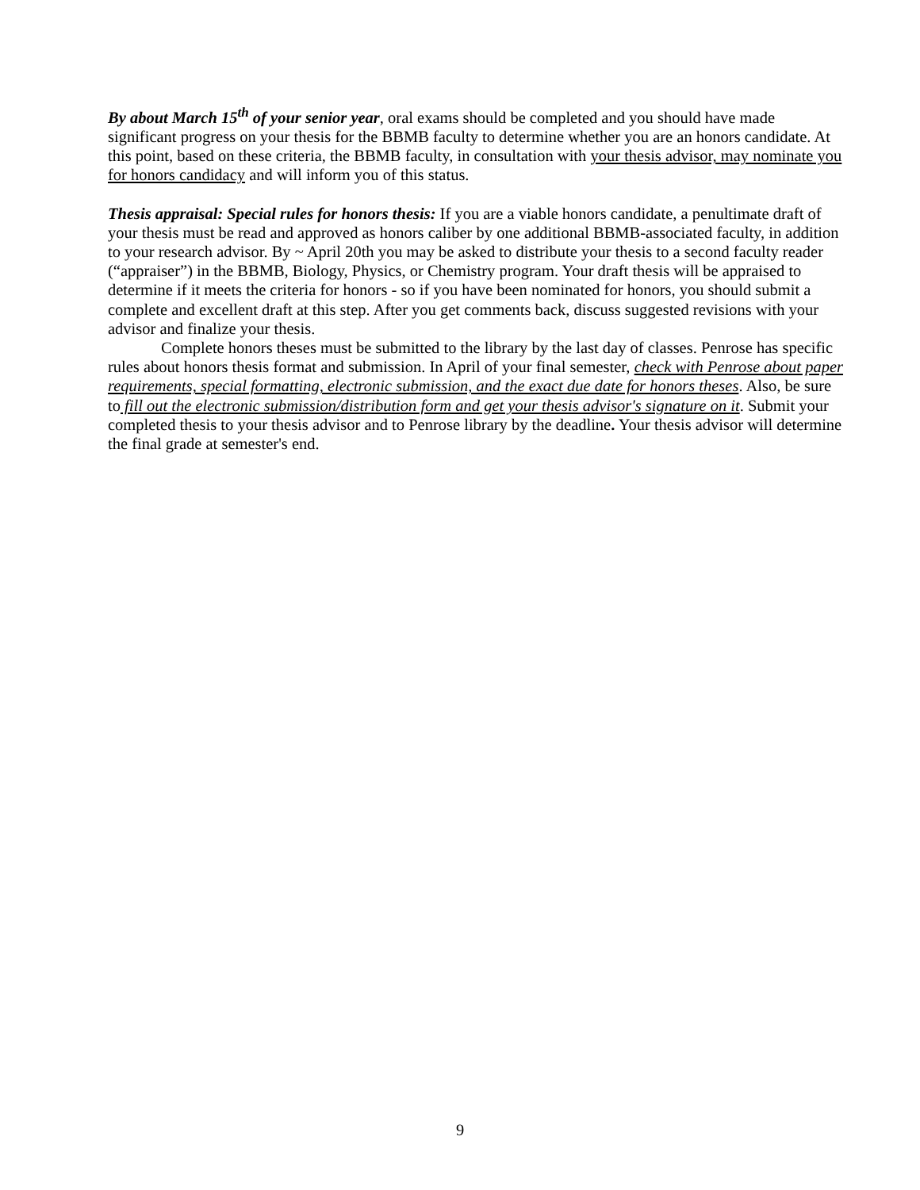By about March 15<sup>th</sup> of your senior year, oral exams should be completed and you should have made significant progress on your thesis for the BBMB faculty to determine whether you are an honors candidate. At this point, based on these criteria, the BBMB faculty, in consultation with your thesis advisor, may nominate you for honors candidacy and will inform you of this status.
Thesis appraisal: Special rules for honors thesis: If you are a viable honors candidate, a penultimate draft of your thesis must be read and approved as honors caliber by one additional BBMB-associated faculty, in addition to your research advisor. By ~ April 20th you may be asked to distribute your thesis to a second faculty reader (“appraiser”) in the BBMB, Biology, Physics, or Chemistry program. Your draft thesis will be appraised to determine if it meets the criteria for honors - so if you have been nominated for honors, you should submit a complete and excellent draft at this step. After you get comments back, discuss suggested revisions with your advisor and finalize your thesis.
Complete honors theses must be submitted to the library by the last day of classes. Penrose has specific rules about honors thesis format and submission. In April of your final semester, check with Penrose about paper requirements, special formatting, electronic submission, and the exact due date for honors theses. Also, be sure to fill out the electronic submission/distribution form and get your thesis advisor's signature on it. Submit your completed thesis to your thesis advisor and to Penrose library by the deadline. Your thesis advisor will determine the final grade at semester's end.
9